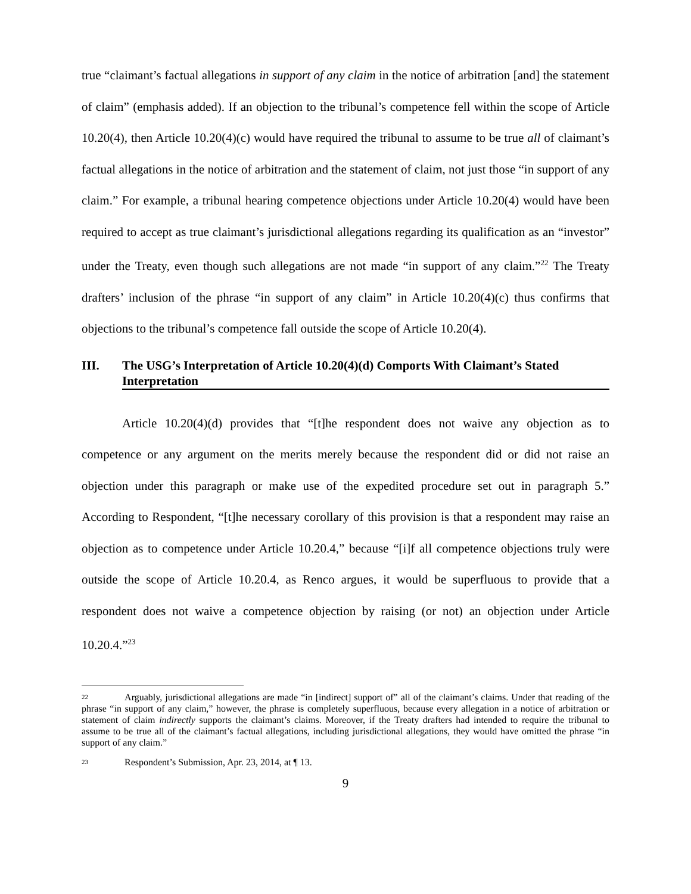true “claimant’s factual allegations in support of any claim in the notice of arbitration [and] the statement of claim” (emphasis added). If an objection to the tribunal’s competence fell within the scope of Article 10.20(4), then Article 10.20(4)(c) would have required the tribunal to assume to be true all of claimant’s factual allegations in the notice of arbitration and the statement of claim, not just those “in support of any claim.” For example, a tribunal hearing competence objections under Article 10.20(4) would have been required to accept as true claimant’s jurisdictional allegations regarding its qualification as an “investor” under the Treaty, even though such allegations are not made “in support of any claim.”<sup>22</sup> The Treaty drafters’ inclusion of the phrase “in support of any claim” in Article 10.20(4)(c) thus confirms that objections to the tribunal’s competence fall outside the scope of Article 10.20(4).
III. The USG’s Interpretation of Article 10.20(4)(d) Comports With Claimant’s Stated Interpretation
Article 10.20(4)(d) provides that “[t]he respondent does not waive any objection as to competence or any argument on the merits merely because the respondent did or did not raise an objection under this paragraph or make use of the expedited procedure set out in paragraph 5.” According to Respondent, “[t]he necessary corollary of this provision is that a respondent may raise an objection as to competence under Article 10.20.4,” because “[i]f all competence objections truly were outside the scope of Article 10.20.4, as Renco argues, it would be superfluous to provide that a respondent does not waive a competence objection by raising (or not) an objection under Article 10.20.4.”<sup>23</sup>
<sup>22</sup> Arguably, jurisdictional allegations are made “in [indirect] support of” all of the claimant’s claims. Under that reading of the phrase “in support of any claim,” however, the phrase is completely superfluous, because every allegation in a notice of arbitration or statement of claim indirectly supports the claimant’s claims. Moreover, if the Treaty drafters had intended to require the tribunal to assume to be true all of the claimant’s factual allegations, including jurisdictional allegations, they would have omitted the phrase “in support of any claim.”
<sup>23</sup> Respondent’s Submission, Apr. 23, 2014, at ¶ 13.
9